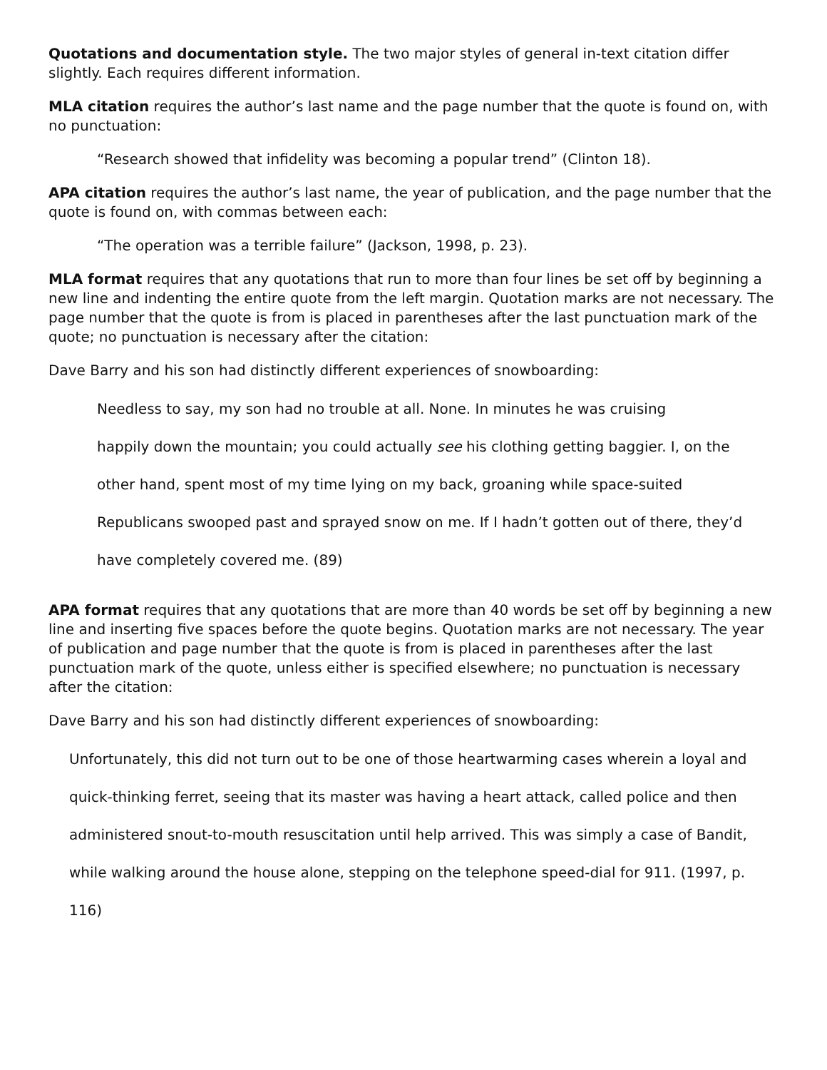Quotations and documentation style. The two major styles of general in-text citation differ slightly. Each requires different information.
MLA citation requires the author’s last name and the page number that the quote is found on, with no punctuation:
“Research showed that infidelity was becoming a popular trend” (Clinton 18).
APA citation requires the author’s last name, the year of publication, and the page number that the quote is found on, with commas between each:
“The operation was a terrible failure” (Jackson, 1998, p. 23).
MLA format requires that any quotations that run to more than four lines be set off by beginning a new line and indenting the entire quote from the left margin. Quotation marks are not necessary. The page number that the quote is from is placed in parentheses after the last punctuation mark of the quote; no punctuation is necessary after the citation:
Dave Barry and his son had distinctly different experiences of snowboarding:
Needless to say, my son had no trouble at all. None. In minutes he was cruising
happily down the mountain; you could actually see his clothing getting baggier. I, on the
other hand, spent most of my time lying on my back, groaning while space-suited
Republicans swooped past and sprayed snow on me. If I hadn’t gotten out of there, they’d
have completely covered me. (89)
APA format requires that any quotations that are more than 40 words be set off by beginning a new line and inserting five spaces before the quote begins. Quotation marks are not necessary. The year of publication and page number that the quote is from is placed in parentheses after the last punctuation mark of the quote, unless either is specified elsewhere; no punctuation is necessary after the citation:
Dave Barry and his son had distinctly different experiences of snowboarding:
Unfortunately, this did not turn out to be one of those heartwarming cases wherein a loyal and
quick-thinking ferret, seeing that its master was having a heart attack, called police and then
administered snout-to-mouth resuscitation until help arrived. This was simply a case of Bandit,
while walking around the house alone, stepping on the telephone speed-dial for 911. (1997, p.
116)